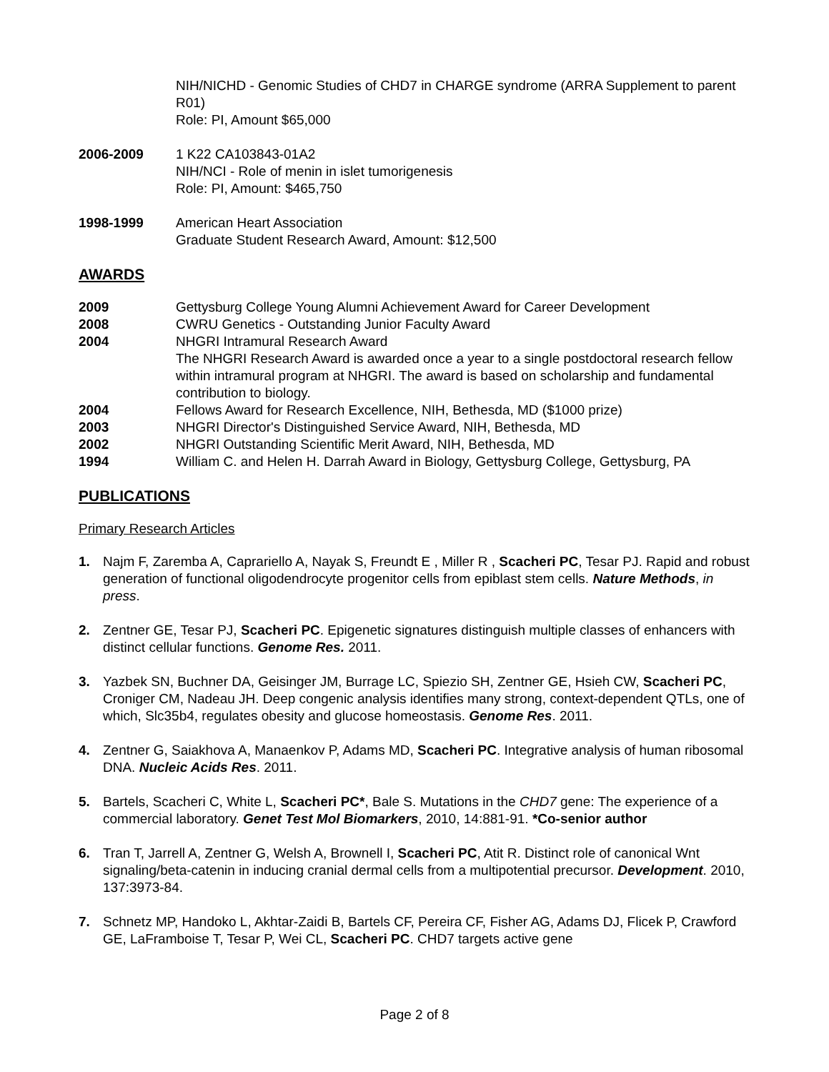NIH/NICHD - Genomic Studies of CHD7 in CHARGE syndrome (ARRA Supplement to parent R01)
Role: PI, Amount $65,000
2006-2009 1 K22 CA103843-01A2
NIH/NCI - Role of menin in islet tumorigenesis
Role: PI, Amount: $465,750
1998-1999 American Heart Association
Graduate Student Research Award, Amount: $12,500
AWARDS
2009 Gettysburg College Young Alumni Achievement Award for Career Development
2008 CWRU Genetics - Outstanding Junior Faculty Award
2004 NHGRI Intramural Research Award
The NHGRI Research Award is awarded once a year to a single postdoctoral research fellow within intramural program at NHGRI. The award is based on scholarship and fundamental contribution to biology.
2004 Fellows Award for Research Excellence, NIH, Bethesda, MD ($1000 prize)
2003 NHGRI Director's Distinguished Service Award, NIH, Bethesda, MD
2002 NHGRI Outstanding Scientific Merit Award, NIH, Bethesda, MD
1994 William C. and Helen H. Darrah Award in Biology, Gettysburg College, Gettysburg, PA
PUBLICATIONS
Primary Research Articles
1. Najm F, Zaremba A, Caprariello A, Nayak S, Freundt E , Miller R , Scacheri PC, Tesar PJ. Rapid and robust generation of functional oligodendrocyte progenitor cells from epiblast stem cells. Nature Methods, in press.
2. Zentner GE, Tesar PJ, Scacheri PC. Epigenetic signatures distinguish multiple classes of enhancers with distinct cellular functions. Genome Res. 2011.
3. Yazbek SN, Buchner DA, Geisinger JM, Burrage LC, Spiezio SH, Zentner GE, Hsieh CW, Scacheri PC, Croniger CM, Nadeau JH. Deep congenic analysis identifies many strong, context-dependent QTLs, one of which, Slc35b4, regulates obesity and glucose homeostasis. Genome Res. 2011.
4. Zentner G, Saiakhova A, Manaenkov P, Adams MD, Scacheri PC. Integrative analysis of human ribosomal DNA. Nucleic Acids Res. 2011.
5. Bartels, Scacheri C, White L, Scacheri PC*, Bale S. Mutations in the CHD7 gene: The experience of a commercial laboratory. Genet Test Mol Biomarkers, 2010, 14:881-91. *Co-senior author
6. Tran T, Jarrell A, Zentner G, Welsh A, Brownell I, Scacheri PC, Atit R. Distinct role of canonical Wnt signaling/beta-catenin in inducing cranial dermal cells from a multipotential precursor. Development. 2010, 137:3973-84.
7. Schnetz MP, Handoko L, Akhtar-Zaidi B, Bartels CF, Pereira CF, Fisher AG, Adams DJ, Flicek P, Crawford GE, LaFramboise T, Tesar P, Wei CL, Scacheri PC. CHD7 targets active gene
Page 2 of 8